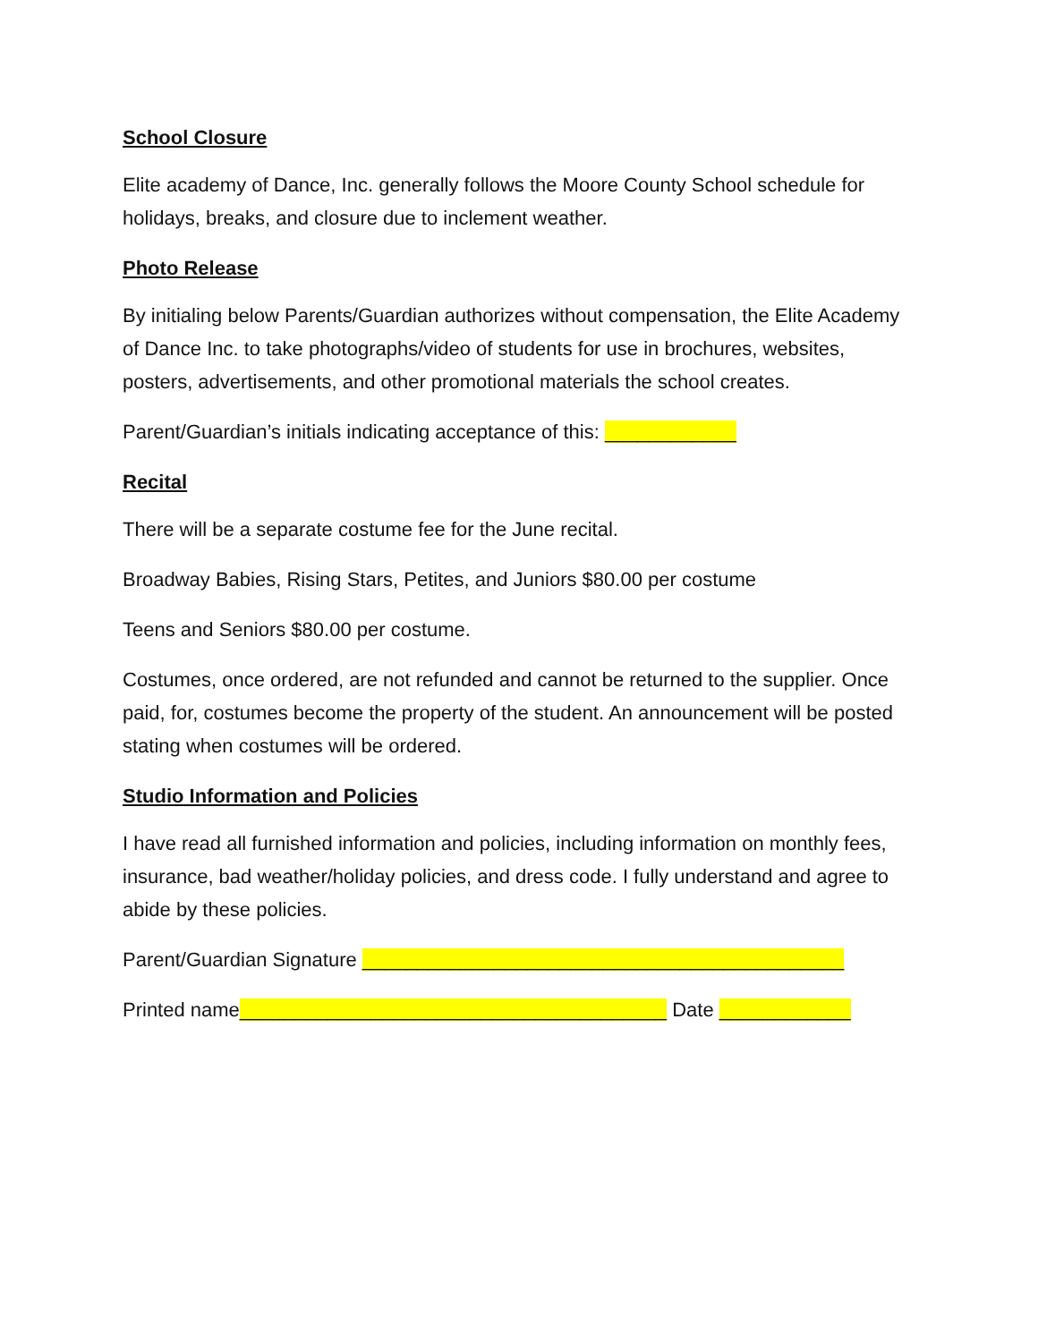School Closure
Elite academy of Dance, Inc. generally follows the Moore County School schedule for holidays, breaks, and closure due to inclement weather.
Photo Release
By initialing below Parents/Guardian authorizes without compensation, the Elite Academy of Dance Inc. to take photographs/video of students for use in brochures, websites, posters, advertisements, and other promotional materials the school creates.
Parent/Guardian’s initials indicating acceptance of this: ____________
Recital
There will be a separate costume fee for the June recital.
Broadway Babies, Rising Stars, Petites, and Juniors $80.00 per costume
Teens and Seniors $80.00 per costume.
Costumes, once ordered, are not refunded and cannot be returned to the supplier. Once paid, for, costumes become the property of the student. An announcement will be posted stating when costumes will be ordered.
Studio Information and Policies
I have read all furnished information and policies, including information on monthly fees, insurance, bad weather/holiday policies, and dress code. I fully understand and agree to abide by these policies.
Parent/Guardian Signature ____________________________________________
Printed name_______________________________________ Date ____________